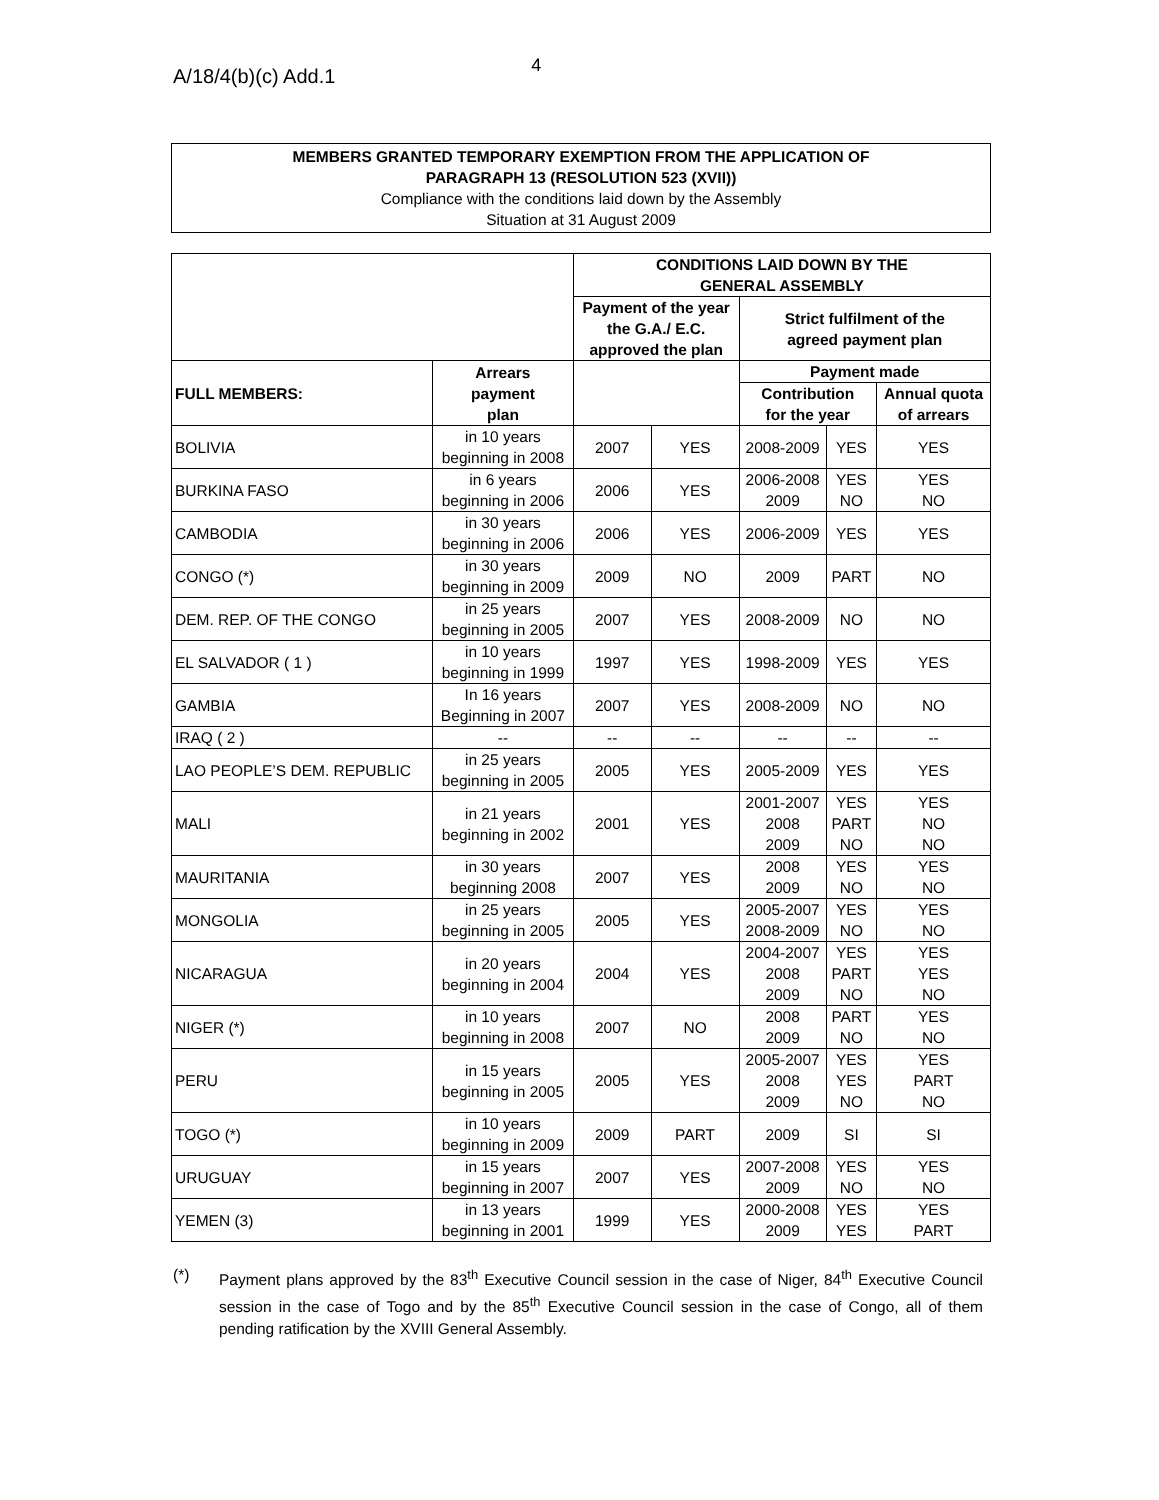A/18/4(b)(c) Add.1 4
MEMBERS GRANTED TEMPORARY EXEMPTION FROM THE APPLICATION OF
PARAGRAPH 13 (RESOLUTION 523 (XVII))
Compliance with the conditions laid down by the Assembly
Situation at 31 August 2009
| | | CONDITIONS LAID DOWN BY THE GENERAL ASSEMBLY | | | | |
| | | Payment of the year the G.A./ E.C. approved the plan | | Strict fulfilment of the agreed payment plan | | |
| FULL MEMBERS: | Arrears payment plan | | | Payment made | | |
| | | | | Contribution for the year | | Annual quota of arrears |
| BOLIVIA | in 10 years beginning in 2008 | 2007 | YES | 2008-2009 | YES | YES |
| BURKINA FASO | in 6 years beginning in 2006 | 2006 | YES | 2006-2008 2009 | YES NO | YES NO |
| CAMBODIA | in 30 years beginning in 2006 | 2006 | YES | 2006-2009 | YES | YES |
| CONGO (*) | in 30 years beginning in 2009 | 2009 | NO | 2009 | PART | NO |
| DEM. REP. OF THE CONGO | in 25 years beginning in 2005 | 2007 | YES | 2008-2009 | NO | NO |
| EL SALVADOR ( 1 ) | in 10 years beginning in 1999 | 1997 | YES | 1998-2009 | YES | YES |
| GAMBIA | In 16 years Beginning in 2007 | 2007 | YES | 2008-2009 | NO | NO |
| IRAQ ( 2 ) | -- | -- | -- | -- | -- | -- |
| LAO PEOPLE’S DEM. REPUBLIC | in 25 years beginning in 2005 | 2005 | YES | 2005-2009 | YES | YES |
| MALI | in 21 years beginning in 2002 | 2001 | YES | 2001-2007 2008 2009 | YES PART NO | YES NO NO |
| MAURITANIA | in 30 years beginning 2008 | 2007 | YES | 2008 2009 | YES NO | YES NO |
| MONGOLIA | in 25 years beginning in 2005 | 2005 | YES | 2005-2007 2008-2009 | YES NO | YES NO |
| NICARAGUA | in 20 years beginning in 2004 | 2004 | YES | 2004-2007 2008 2009 | YES PART NO | YES YES NO |
| NIGER (*) | in 10 years beginning in 2008 | 2007 | NO | 2008 2009 | PART NO | YES NO |
| PERU | in 15 years beginning in 2005 | 2005 | YES | 2005-2007 2008 2009 | YES YES NO | YES PART NO |
| TOGO (*) | in 10 years beginning in 2009 | 2009 | PART | 2009 | SI | SI |
| URUGUAY | in 15 years beginning in 2007 | 2007 | YES | 2007-2008 2009 | YES NO | YES NO |
| YEMEN (3) | in 13 years beginning in 2001 | 1999 | YES | 2000-2008 2009 | YES YES | YES PART |
(*) Payment plans approved by the 83<sup>th</sup> Executive Council session in the case of Niger, 84<sup>th</sup> Executive Council session in the case of Togo and by the 85<sup>th</sup> Executive Council session in the case of Congo, all of them pending ratification by the XVIII General Assembly.